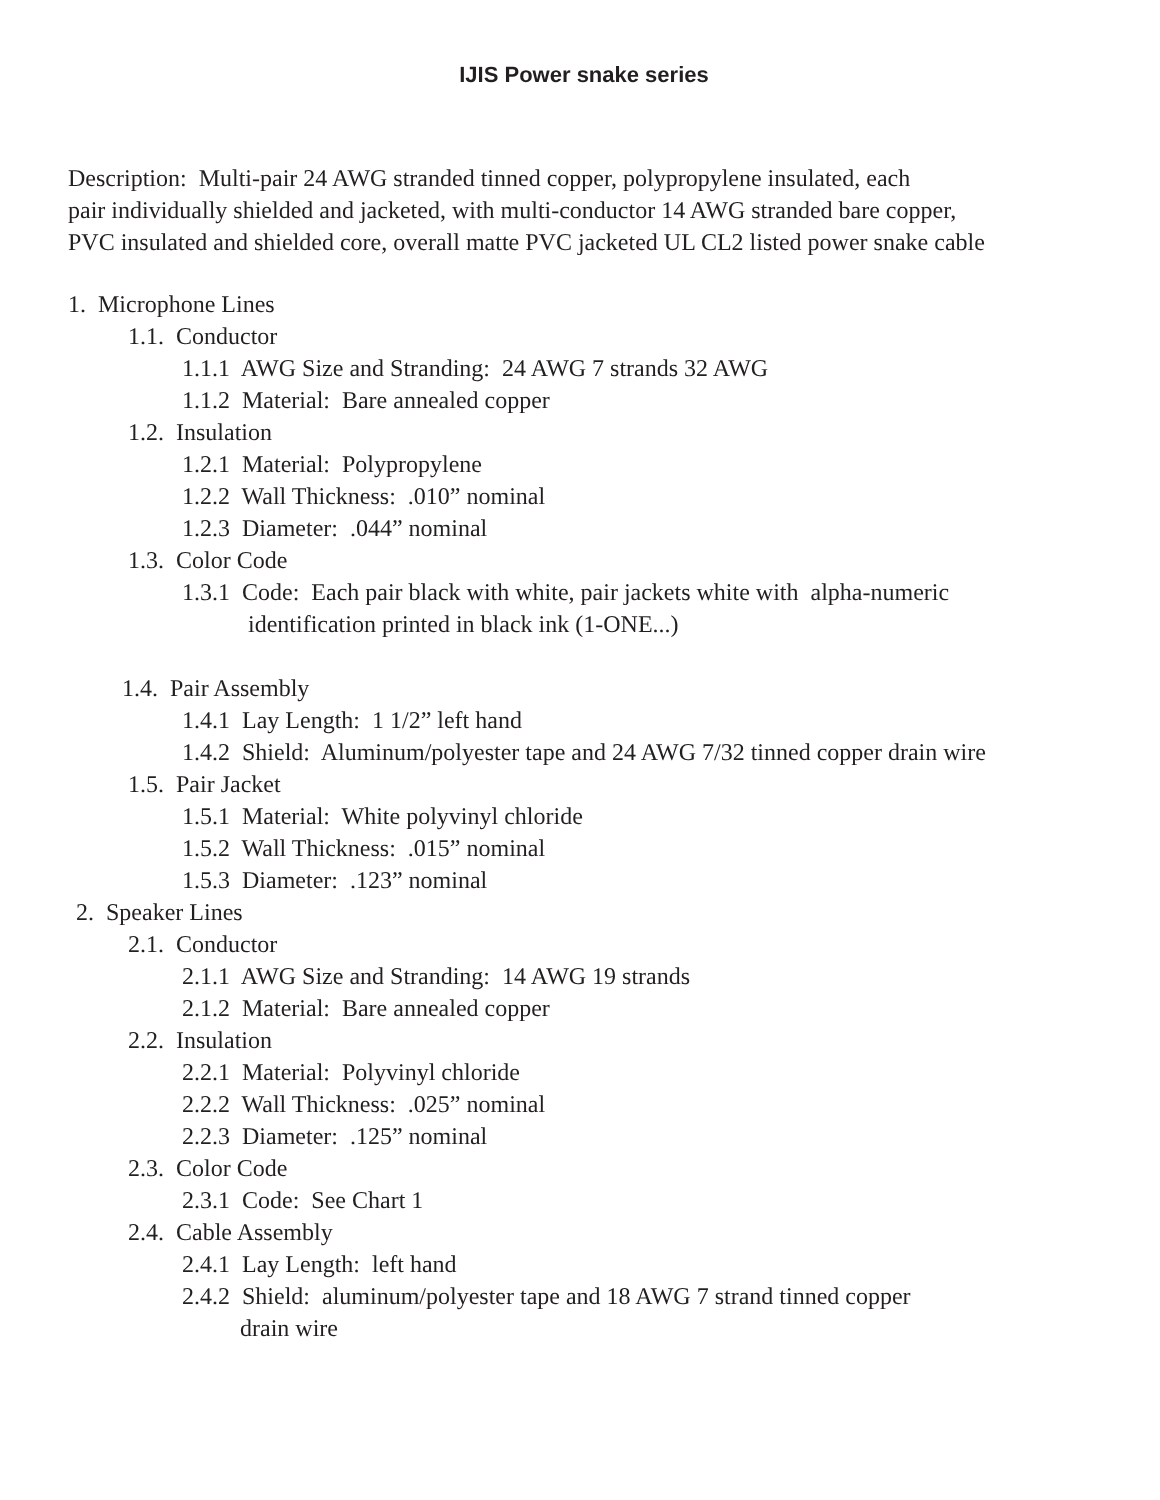IJIS Power snake series
Description: Multi-pair 24 AWG stranded tinned copper, polypropylene insulated, each
pair individually shielded and jacketed, with multi-conductor 14 AWG stranded bare copper,
PVC insulated and shielded core, overall matte PVC jacketed UL CL2 listed power snake cable
1. Microphone Lines
1.1. Conductor
1.1.1 AWG Size and Stranding: 24 AWG 7 strands 32 AWG
1.1.2 Material: Bare annealed copper
1.2. Insulation
1.2.1 Material: Polypropylene
1.2.2 Wall Thickness: .010” nominal
1.2.3 Diameter: .044” nominal
1.3. Color Code
1.3.1 Code: Each pair black with white, pair jackets white with alpha-numeric
identification printed in black ink (1-ONE...)
1.4. Pair Assembly
1.4.1 Lay Length: 1 1/2” left hand
1.4.2 Shield: Aluminum/polyester tape and 24 AWG 7/32 tinned copper drain wire
1.5. Pair Jacket
1.5.1 Material: White polyvinyl chloride
1.5.2 Wall Thickness: .015” nominal
1.5.3 Diameter: .123” nominal
2. Speaker Lines
2.1. Conductor
2.1.1 AWG Size and Stranding: 14 AWG 19 strands
2.1.2 Material: Bare annealed copper
2.2. Insulation
2.2.1 Material: Polyvinyl chloride
2.2.2 Wall Thickness: .025” nominal
2.2.3 Diameter: .125” nominal
2.3. Color Code
2.3.1 Code: See Chart 1
2.4. Cable Assembly
2.4.1 Lay Length: left hand
2.4.2 Shield: aluminum/polyester tape and 18 AWG 7 strand tinned copper
drain wire